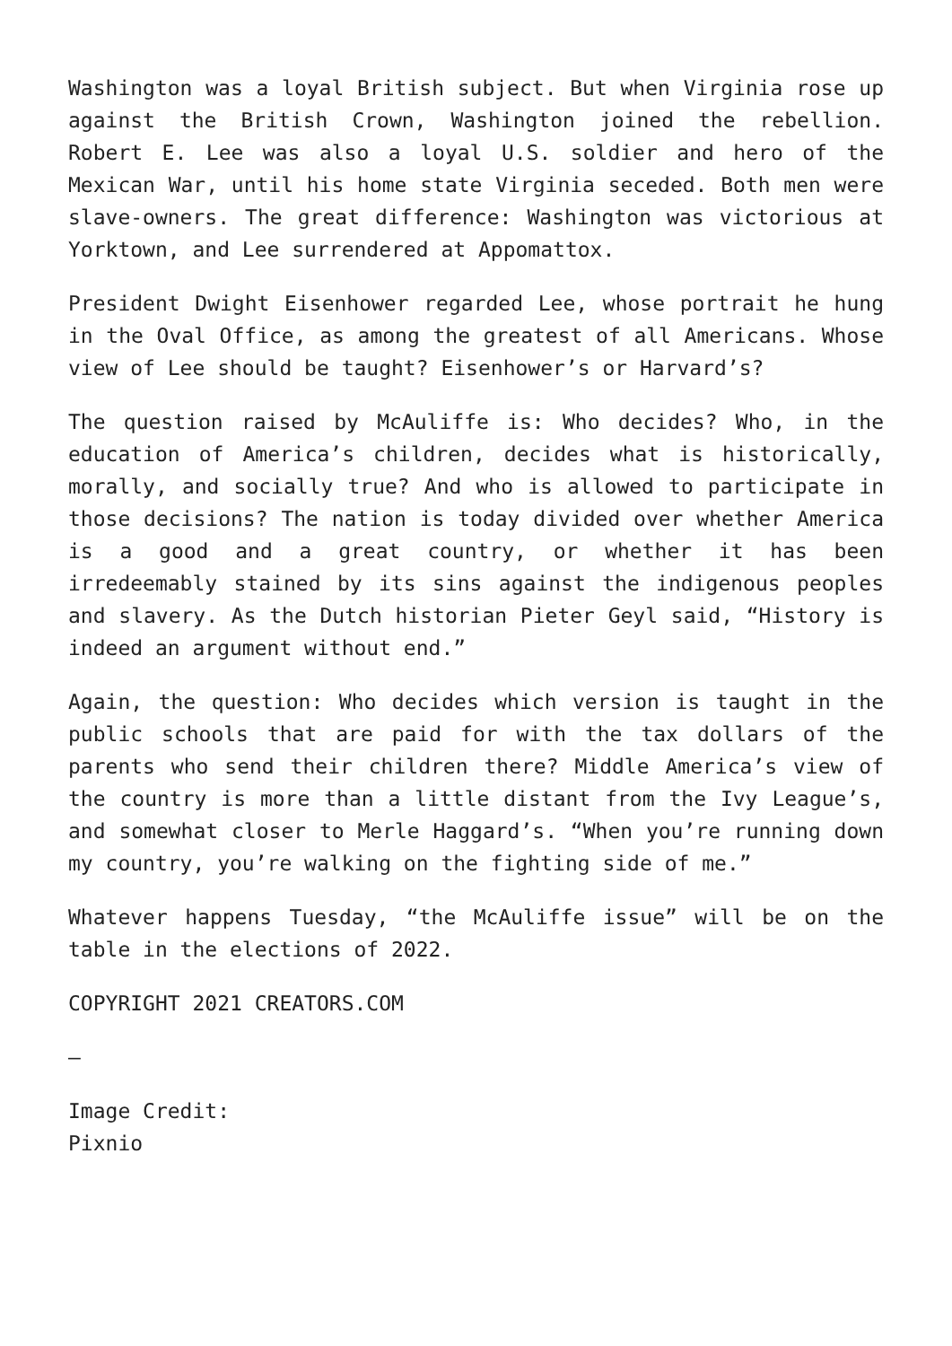Washington was a loyal British subject. But when Virginia rose up against the British Crown, Washington joined the rebellion. Robert E. Lee was also a loyal U.S. soldier and hero of the Mexican War, until his home state Virginia seceded. Both men were slave-owners. The great difference: Washington was victorious at Yorktown, and Lee surrendered at Appomattox.
President Dwight Eisenhower regarded Lee, whose portrait he hung in the Oval Office, as among the greatest of all Americans. Whose view of Lee should be taught? Eisenhower’s or Harvard’s?
The question raised by McAuliffe is: Who decides? Who, in the education of America’s children, decides what is historically, morally, and socially true? And who is allowed to participate in those decisions? The nation is today divided over whether America is a good and a great country, or whether it has been irredeemably stained by its sins against the indigenous peoples and slavery. As the Dutch historian Pieter Geyl said, “History is indeed an argument without end.”
Again, the question: Who decides which version is taught in the public schools that are paid for with the tax dollars of the parents who send their children there? Middle America’s view of the country is more than a little distant from the Ivy League’s, and somewhat closer to Merle Haggard’s. “When you’re running down my country, you’re walking on the fighting side of me.”
Whatever happens Tuesday, “the McAuliffe issue” will be on the table in the elections of 2022.
COPYRIGHT 2021 CREATORS.COM
—
Image Credit:
Pixnio